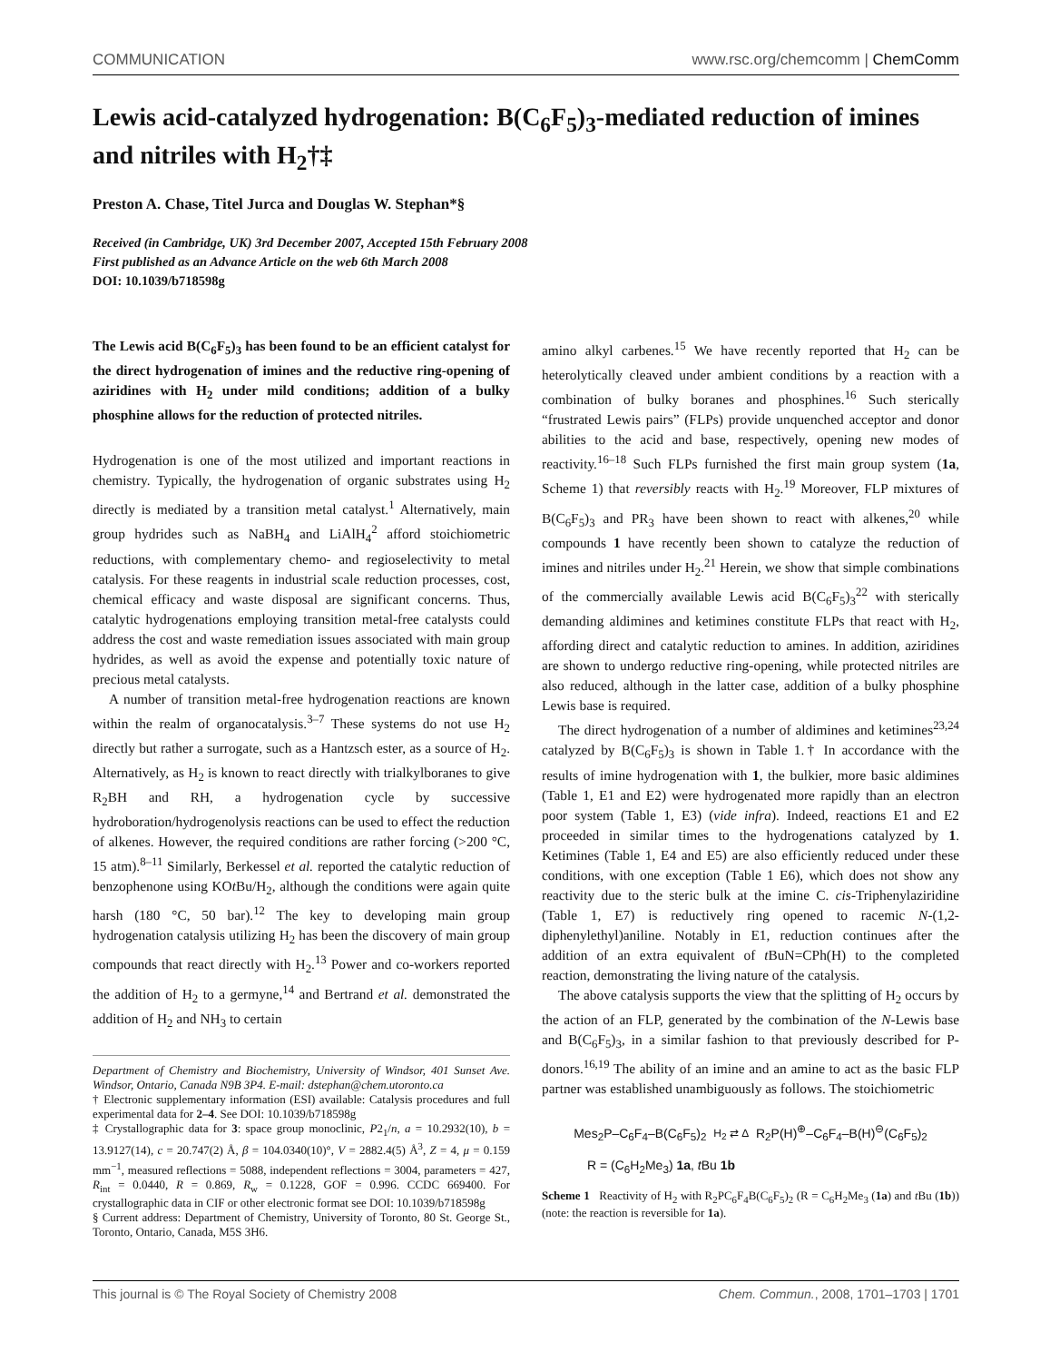COMMUNICATION www.rsc.org/chemcomm | ChemComm
Lewis acid-catalyzed hydrogenation: B(C<sub>6</sub>F<sub>5</sub>)<sub>3</sub>-mediated reduction of imines and nitriles with H<sub>2</sub>†‡
Preston A. Chase, Titel Jurca and Douglas W. Stephan*§
Received (in Cambridge, UK) 3rd December 2007, Accepted 15th February 2008
First published as an Advance Article on the web 6th March 2008
DOI: 10.1039/b718598g
The Lewis acid B(C<sub>6</sub>F<sub>5</sub>)<sub>3</sub> has been found to be an efficient catalyst for the direct hydrogenation of imines and the reductive ring-opening of aziridines with H<sub>2</sub> under mild conditions; addition of a bulky phosphine allows for the reduction of protected nitriles.
Hydrogenation is one of the most utilized and important reactions in chemistry. Typically, the hydrogenation of organic substrates using H<sub>2</sub> directly is mediated by a transition metal catalyst.<sup>1</sup> Alternatively, main group hydrides such as NaBH<sub>4</sub> and LiAlH<sub>4</sub><sup>2</sup> afford stoichiometric reductions, with complementary chemo- and regioselectivity to metal catalysis. For these reagents in industrial scale reduction processes, cost, chemical efficacy and waste disposal are significant concerns. Thus, catalytic hydrogenations employing transition metal-free catalysts could address the cost and waste remediation issues associated with main group hydrides, as well as avoid the expense and potentially toxic nature of precious metal catalysts.
A number of transition metal-free hydrogenation reactions are known within the realm of organocatalysis.<sup>3–7</sup> These systems do not use H<sub>2</sub> directly but rather a surrogate, such as a Hantzsch ester, as a source of H<sub>2</sub>. Alternatively, as H<sub>2</sub> is known to react directly with trialkylboranes to give R<sub>2</sub>BH and RH, a hydrogenation cycle by successive hydroboration/hydrogenolysis reactions can be used to effect the reduction of alkenes. However, the required conditions are rather forcing (>200 °C, 15 atm).<sup>8–11</sup> Similarly, Berkessel et al. reported the catalytic reduction of benzophenone using KOt Bu/H<sub>2</sub>, although the conditions were again quite harsh (180 °C, 50 bar).<sup>12</sup> The key to developing main group hydrogenation catalysis utilizing H<sub>2</sub> has been the discovery of main group compounds that react directly with H<sub>2</sub>.<sup>13</sup> Power and co-workers reported the addition of H<sub>2</sub> to a germyne,<sup>14</sup> and Bertrand et al. demonstrated the addition of H<sub>2</sub> and NH<sub>3</sub> to certain
Department of Chemistry and Biochemistry, University of Windsor, 401 Sunset Ave. Windsor, Ontario, Canada N9B 3P4. E-mail: dstephan@chem.utoronto.ca
† Electronic supplementary information (ESI) available: Catalysis procedures and full experimental data for 2–4. See DOI: 10.1039/b718598g
‡ Crystallographic data for 3: space group monoclinic, P2<sub>1</sub>/n, a = 10.2932(10), b = 13.9127(14), c = 20.747(2) Å, β = 104.0340(10)°, V = 2882.4(5) Å<sup>3</sup>, Z = 4, μ = 0.159 mm<sup>−1</sup>, measured reflections = 5088, independent reflections = 3004, parameters = 427, R<sub>int</sub> = 0.0440, R = 0.869, R<sub>w</sub> = 0.1228, GOF = 0.996. CCDC 669400. For crystallographic data in CIF or other electronic format see DOI: 10.1039/b718598g
§ Current address: Department of Chemistry, University of Toronto, 80 St. George St., Toronto, Ontario, Canada, M5S 3H6.
amino alkyl carbenes.<sup>15</sup> We have recently reported that H<sub>2</sub> can be heterolytically cleaved under ambient conditions by a reaction with a combination of bulky boranes and phosphines.<sup>16</sup> Such sterically “frustrated Lewis pairs” (FLPs) provide unquenched acceptor and donor abilities to the acid and base, respectively, opening new modes of reactivity.<sup>16–18</sup> Such FLPs furnished the first main group system (1a, Scheme 1) that reversibly reacts with H<sub>2</sub>.<sup>19</sup> Moreover, FLP mixtures of B(C<sub>6</sub>F<sub>5</sub>)<sub>3</sub> and PR<sub>3</sub> have been shown to react with alkenes,<sup>20</sup> while compounds 1 have recently been shown to catalyze the reduction of imines and nitriles under H<sub>2</sub>.<sup>21</sup> Herein, we show that simple combinations of the commercially available Lewis acid B(C<sub>6</sub>F<sub>5</sub>)<sub>3</sub><sup>22</sup> with sterically demanding aldimines and ketimines constitute FLPs that react with H<sub>2</sub>, affording direct and catalytic reduction to amines. In addition, aziridines are shown to undergo reductive ring-opening, while protected nitriles are also reduced, although in the latter case, addition of a bulky phosphine Lewis base is required.
The direct hydrogenation of a number of aldimines and ketimines<sup>23,24</sup> catalyzed by B(C<sub>6</sub>F<sub>5</sub>)<sub>3</sub> is shown in Table 1.† In accordance with the results of imine hydrogenation with 1, the bulkier, more basic aldimines (Table 1, E1 and E2) were hydrogenated more rapidly than an electron poor system (Table 1, E3) (vide infra). Indeed, reactions E1 and E2 proceeded in similar times to the hydrogenations catalyzed by 1. Ketimines (Table 1, E4 and E5) are also efficiently reduced under these conditions, with one exception (Table 1 E6), which does not show any reactivity due to the steric bulk at the imine C. cis-Triphenylaziridine (Table 1, E7) is reductively ring opened to racemic N-(1,2-diphenylethyl)aniline. Notably in E1, reduction continues after the addition of an extra equivalent of t BuN=CPh(H) to the completed reaction, demonstrating the living nature of the catalysis.
The above catalysis supports the view that the splitting of H<sub>2</sub> occurs by the action of an FLP, generated by the combination of the N-Lewis base and B(C<sub>6</sub>F<sub>5</sub>)<sub>3</sub>, in a similar fashion to that previously described for P-donors.<sup>16,19</sup> The ability of an imine and an amine to act as the basic FLP partner was established unambiguously as follows. The stoichiometric
Mes<sub>2</sub>P–C<sub>6</sub>F<sub>4</sub>–B(C<sub>6</sub>F<sub>5</sub>)<sub>2</sub> H<sub>2</sub> ⇄ Δ R<sub>2</sub>P(H)<sup>⊕</sup>–C<sub>6</sub>F<sub>4</sub>–B(H)<sup>⊖</sup>(C<sub>6</sub>F<sub>5</sub>)<sub>2</sub>
R = (C<sub>6</sub>H<sub>2</sub>Me<sub>3</sub>) 1a, t Bu 1b
Scheme 1 Reactivity of H<sub>2</sub> with R<sub>2</sub>PC<sub>6</sub>F<sub>4</sub>B(C<sub>6</sub>F<sub>5</sub>)<sub>2</sub> (R = C<sub>6</sub>H<sub>2</sub>Me<sub>3</sub> (1a) and t Bu (1b)) (note: the reaction is reversible for 1a).
This journal is © The Royal Society of Chemistry 2008 Chem. Commun., 2008, 1701–1703 | 1701